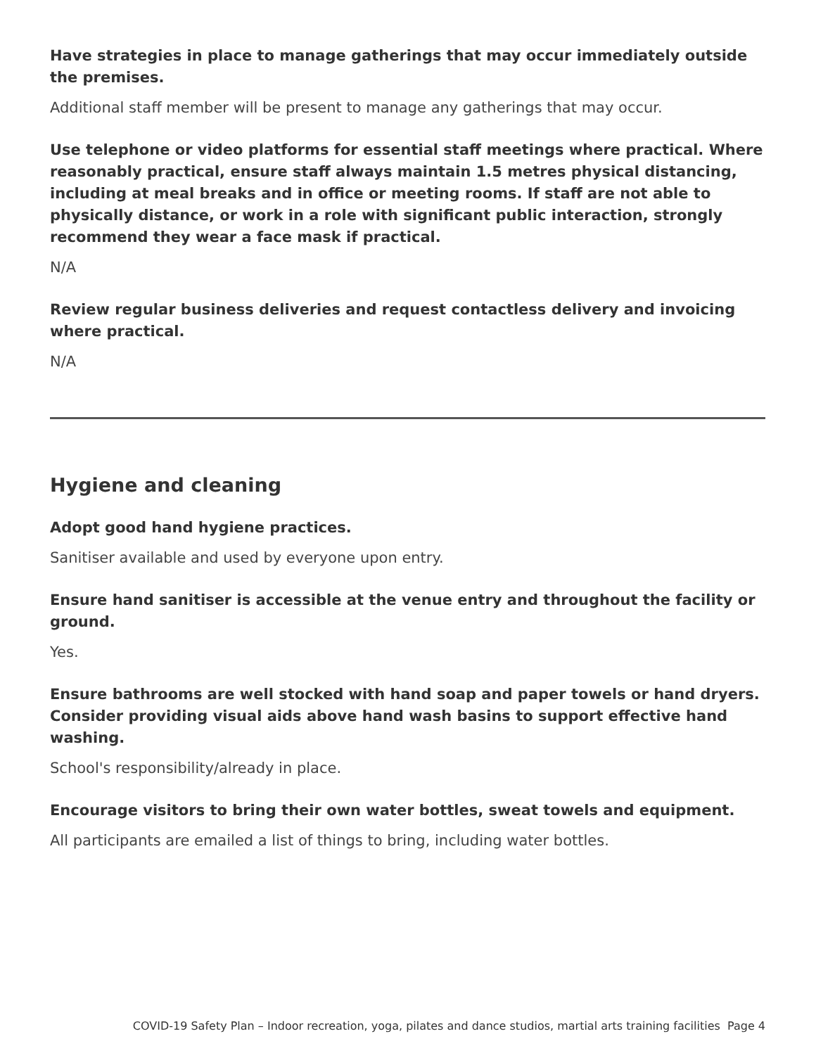Have strategies in place to manage gatherings that may occur immediately outside the premises.
Additional staff member will be present to manage any gatherings that may occur.
Use telephone or video platforms for essential staff meetings where practical. Where reasonably practical, ensure staff always maintain 1.5 metres physical distancing, including at meal breaks and in office or meeting rooms. If staff are not able to physically distance, or work in a role with significant public interaction, strongly recommend they wear a face mask if practical.
N/A
Review regular business deliveries and request contactless delivery and invoicing where practical.
N/A
Hygiene and cleaning
Adopt good hand hygiene practices.
Sanitiser available and used by everyone upon entry.
Ensure hand sanitiser is accessible at the venue entry and throughout the facility or ground.
Yes.
Ensure bathrooms are well stocked with hand soap and paper towels or hand dryers. Consider providing visual aids above hand wash basins to support effective hand washing.
School's responsibility/already in place.
Encourage visitors to bring their own water bottles, sweat towels and equipment.
All participants are emailed a list of things to bring, including water bottles.
COVID-19 Safety Plan – Indoor recreation, yoga, pilates and dance studios, martial arts training facilities Page 4